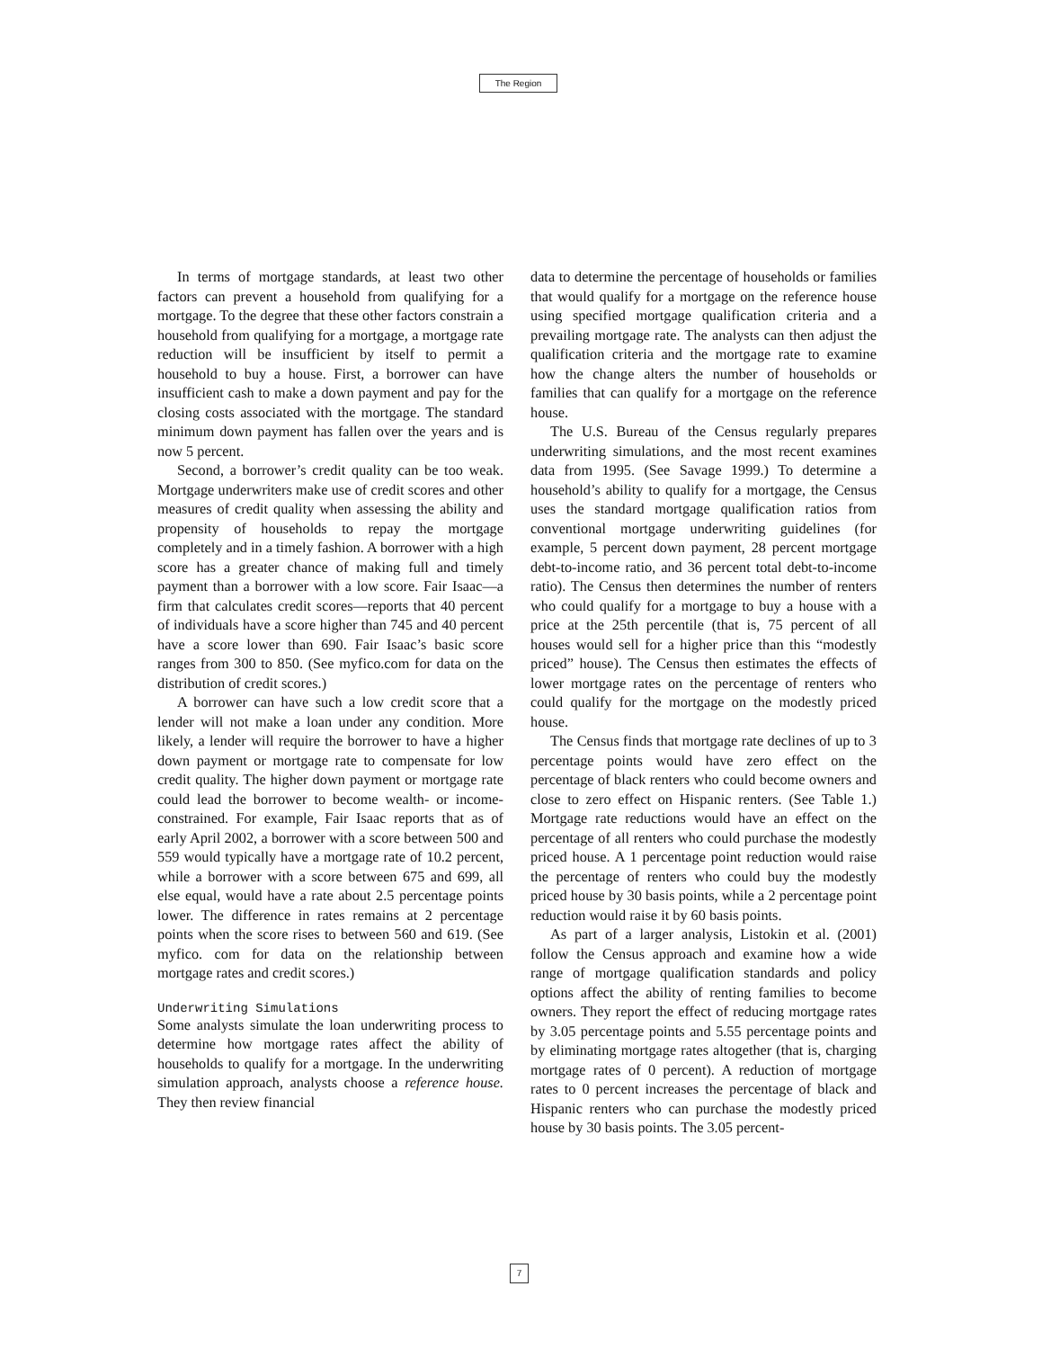The Region
In terms of mortgage standards, at least two other factors can prevent a household from qualifying for a mortgage. To the degree that these other factors constrain a household from qualifying for a mortgage, a mortgage rate reduction will be insufficient by itself to permit a household to buy a house. First, a borrower can have insufficient cash to make a down payment and pay for the closing costs associated with the mortgage. The standard minimum down payment has fallen over the years and is now 5 percent.
Second, a borrower’s credit quality can be too weak. Mortgage underwriters make use of credit scores and other measures of credit quality when assessing the ability and propensity of households to repay the mortgage completely and in a timely fashion. A borrower with a high score has a greater chance of making full and timely payment than a borrower with a low score. Fair Isaac—a firm that calculates credit scores—reports that 40 percent of individuals have a score higher than 745 and 40 percent have a score lower than 690. Fair Isaac’s basic score ranges from 300 to 850. (See myfico.com for data on the distribution of credit scores.)
A borrower can have such a low credit score that a lender will not make a loan under any condition. More likely, a lender will require the borrower to have a higher down payment or mortgage rate to compensate for low credit quality. The higher down payment or mortgage rate could lead the borrower to become wealth- or income-constrained. For example, Fair Isaac reports that as of early April 2002, a borrower with a score between 500 and 559 would typically have a mortgage rate of 10.2 percent, while a borrower with a score between 675 and 699, all else equal, would have a rate about 2.5 percentage points lower. The difference in rates remains at 2 percentage points when the score rises to between 560 and 619. (See myfico. com for data on the relationship between mortgage rates and credit scores.)
Underwriting Simulations
Some analysts simulate the loan underwriting process to determine how mortgage rates affect the ability of households to qualify for a mortgage. In the underwriting simulation approach, analysts choose a reference house. They then review financial
data to determine the percentage of households or families that would qualify for a mortgage on the reference house using specified mortgage qualification criteria and a prevailing mortgage rate. The analysts can then adjust the qualification criteria and the mortgage rate to examine how the change alters the number of households or families that can qualify for a mortgage on the reference house.
The U.S. Bureau of the Census regularly prepares underwriting simulations, and the most recent examines data from 1995. (See Savage 1999.) To determine a household’s ability to qualify for a mortgage, the Census uses the standard mortgage qualification ratios from conventional mortgage underwriting guidelines (for example, 5 percent down payment, 28 percent mortgage debt-to-income ratio, and 36 percent total debt-to-income ratio). The Census then determines the number of renters who could qualify for a mortgage to buy a house with a price at the 25th percentile (that is, 75 percent of all houses would sell for a higher price than this “modestly priced” house). The Census then estimates the effects of lower mortgage rates on the percentage of renters who could qualify for the mortgage on the modestly priced house.
The Census finds that mortgage rate declines of up to 3 percentage points would have zero effect on the percentage of black renters who could become owners and close to zero effect on Hispanic renters. (See Table 1.) Mortgage rate reductions would have an effect on the percentage of all renters who could purchase the modestly priced house. A 1 percentage point reduction would raise the percentage of renters who could buy the modestly priced house by 30 basis points, while a 2 percentage point reduction would raise it by 60 basis points.
As part of a larger analysis, Listokin et al. (2001) follow the Census approach and examine how a wide range of mortgage qualification standards and policy options affect the ability of renting families to become owners. They report the effect of reducing mortgage rates by 3.05 percentage points and 5.55 percentage points and by eliminating mortgage rates altogether (that is, charging mortgage rates of 0 percent). A reduction of mortgage rates to 0 percent increases the percentage of black and Hispanic renters who can purchase the modestly priced house by 30 basis points. The 3.05 percent-
7